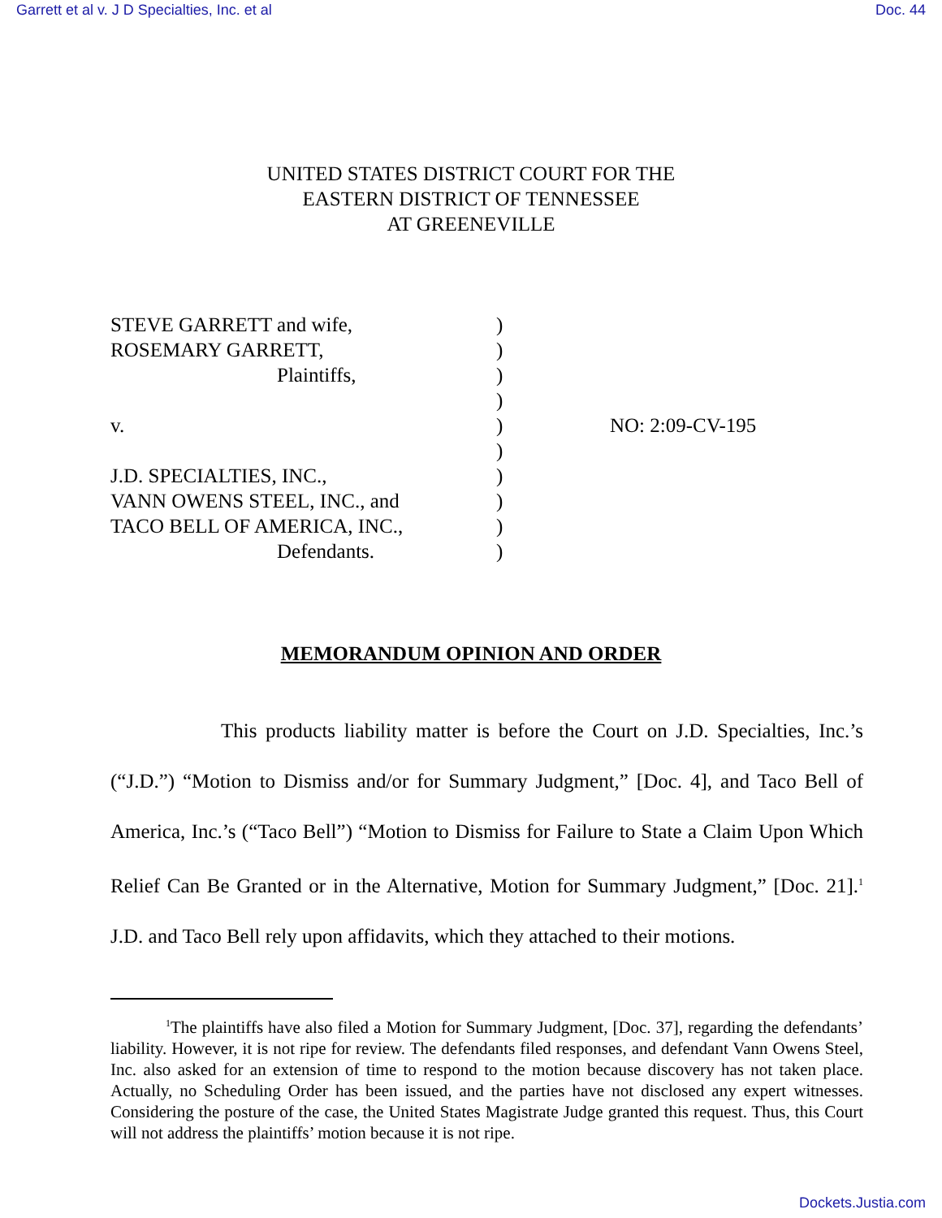Garrett et al v. J D Specialties, Inc. et al Doc. 44
UNITED STATES DISTRICT COURT FOR THE
EASTERN DISTRICT OF TENNESSEE
AT GREENEVILLE
| STEVE GARRETT and wife, | ) | |
| ROSEMARY GARRETT, | ) | |
| Plaintiffs, | ) | |
| | ) | |
| v. | ) | NO: 2:09-CV-195 |
| | ) | |
| J.D. SPECIALTIES, INC., | ) | |
| VANN OWENS STEEL, INC., and | ) | |
| TACO BELL OF AMERICA, INC., | ) | |
| Defendants. | ) | |
MEMORANDUM OPINION AND ORDER
This products liability matter is before the Court on J.D. Specialties, Inc.’s (“J.D.”) “Motion to Dismiss and/or for Summary Judgment,” [Doc. 4], and Taco Bell of America, Inc.’s (“Taco Bell”) “Motion to Dismiss for Failure to State a Claim Upon Which Relief Can Be Granted or in the Alternative, Motion for Summary Judgment,” [Doc. 21].<sup>1</sup> J.D. and Taco Bell rely upon affidavits, which they attached to their motions.
<sup>1</sup> The plaintiffs have also filed a Motion for Summary Judgment, [Doc. 37], regarding the defendants’ liability. However, it is not ripe for review. The defendants filed responses, and defendant Vann Owens Steel, Inc. also asked for an extension of time to respond to the motion because discovery has not taken place. Actually, no Scheduling Order has been issued, and the parties have not disclosed any expert witnesses. Considering the posture of the case, the United States Magistrate Judge granted this request. Thus, this Court will not address the plaintiffs’ motion because it is not ripe.
Dockets.Justia.com